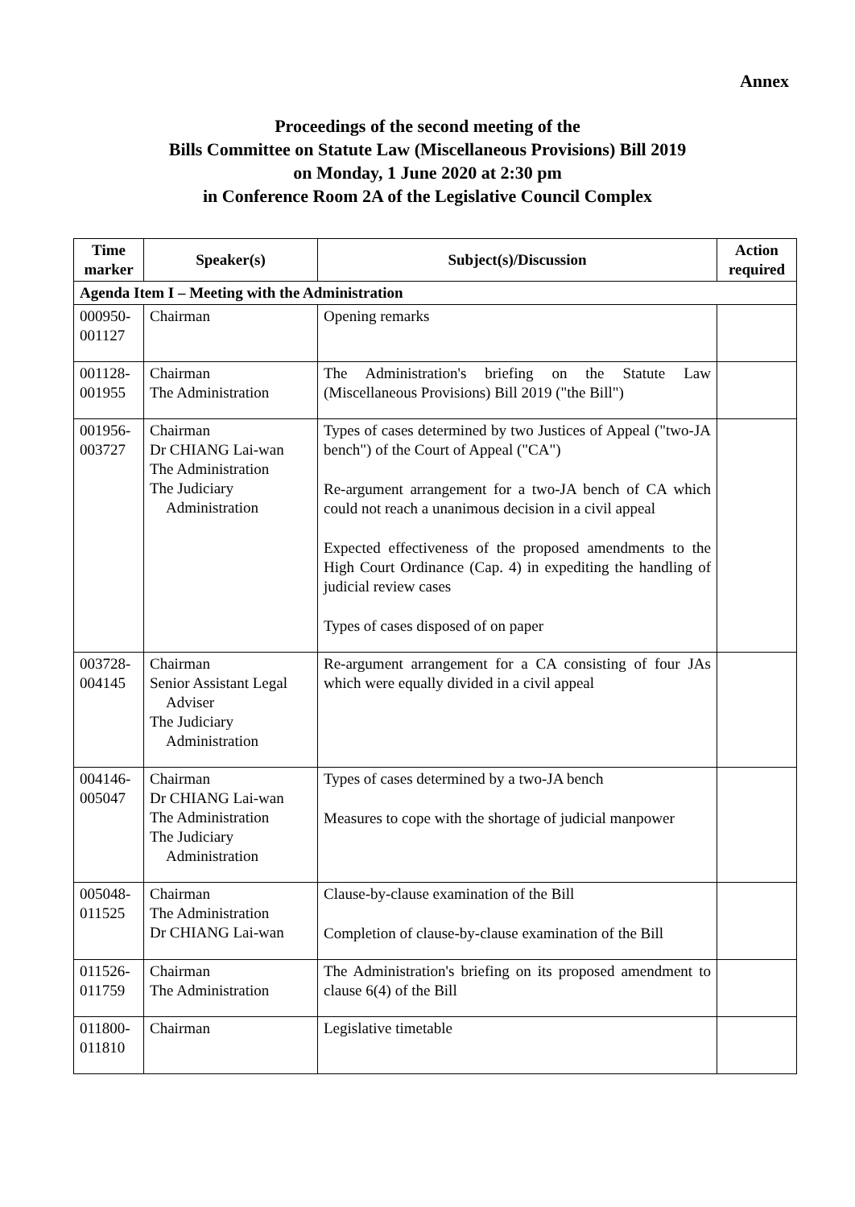Annex
Proceedings of the second meeting of the
Bills Committee on Statute Law (Miscellaneous Provisions) Bill 2019
on Monday, 1 June 2020 at 2:30 pm
in Conference Room 2A of the Legislative Council Complex
| Time marker | Speaker(s) | Subject(s)/Discussion | Action required |
| --- | --- | --- | --- |
| Agenda Item I – Meeting with the Administration | | | |
| 000950- 001127 | Chairman | Opening remarks | |
| 001128- 001955 | Chairman The Administration | The Administration's briefing on the Statute Law (Miscellaneous Provisions) Bill 2019 ("the Bill") | |
| 001956- 003727 | Chairman Dr CHIANG Lai-wan The Administration The Judiciary Administration | Types of cases determined by two Justices of Appeal ("two-JA bench") of the Court of Appeal ("CA") Re-argument arrangement for a two-JA bench of CA which could not reach a unanimous decision in a civil appeal Expected effectiveness of the proposed amendments to the High Court Ordinance (Cap. 4) in expediting the handling of judicial review cases Types of cases disposed of on paper | |
| 003728- 004145 | Chairman Senior Assistant Legal Adviser The Judiciary Administration | Re-argument arrangement for a CA consisting of four JAs which were equally divided in a civil appeal | |
| 004146- 005047 | Chairman Dr CHIANG Lai-wan The Administration The Judiciary Administration | Types of cases determined by a two-JA bench Measures to cope with the shortage of judicial manpower | |
| 005048- 011525 | Chairman The Administration Dr CHIANG Lai-wan | Clause-by-clause examination of the Bill Completion of clause-by-clause examination of the Bill | |
| 011526- 011759 | Chairman The Administration | The Administration's briefing on its proposed amendment to clause 6(4) of the Bill | |
| 011800- 011810 | Chairman | Legislative timetable | |